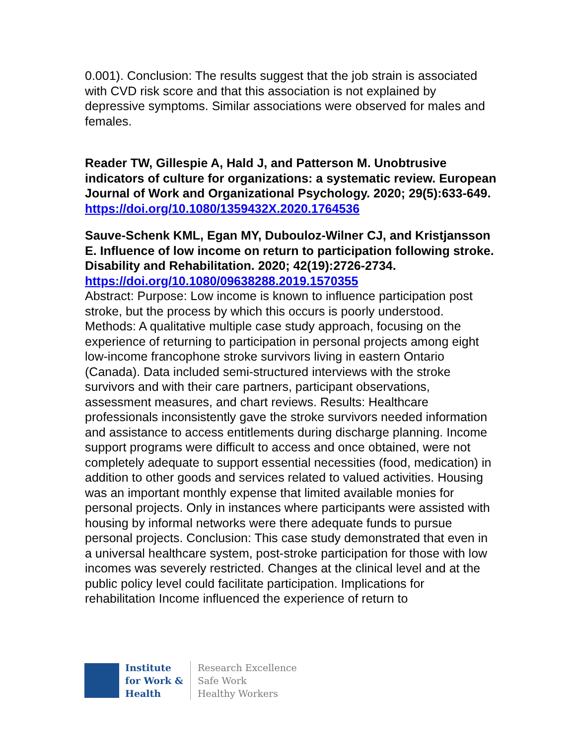0.001). Conclusion: The results suggest that the job strain is associated with CVD risk score and that this association is not explained by depressive symptoms. Similar associations were observed for males and females.
Reader TW, Gillespie A, Hald J, and Patterson M. Unobtrusive indicators of culture for organizations: a systematic review. European Journal of Work and Organizational Psychology. 2020; 29(5):633-649.
https://doi.org/10.1080/1359432X.2020.1764536
Sauve-Schenk KML, Egan MY, Dubouloz-Wilner CJ, and Kristjansson E. Influence of low income on return to participation following stroke. Disability and Rehabilitation. 2020; 42(19):2726-2734.
https://doi.org/10.1080/09638288.2019.1570355
Abstract: Purpose: Low income is known to influence participation post stroke, but the process by which this occurs is poorly understood. Methods: A qualitative multiple case study approach, focusing on the experience of returning to participation in personal projects among eight low-income francophone stroke survivors living in eastern Ontario (Canada). Data included semi-structured interviews with the stroke survivors and with their care partners, participant observations, assessment measures, and chart reviews. Results: Healthcare professionals inconsistently gave the stroke survivors needed information and assistance to access entitlements during discharge planning. Income support programs were difficult to access and once obtained, were not completely adequate to support essential necessities (food, medication) in addition to other goods and services related to valued activities. Housing was an important monthly expense that limited available monies for personal projects. Only in instances where participants were assisted with housing by informal networks were there adequate funds to pursue personal projects. Conclusion: This case study demonstrated that even in a universal healthcare system, post-stroke participation for those with low incomes was severely restricted. Changes at the clinical level and at the public policy level could facilitate participation. Implications for rehabilitation Income influenced the experience of return to
Institute
for Work &
Health
Research Excellence
Safe Work
Healthy Workers